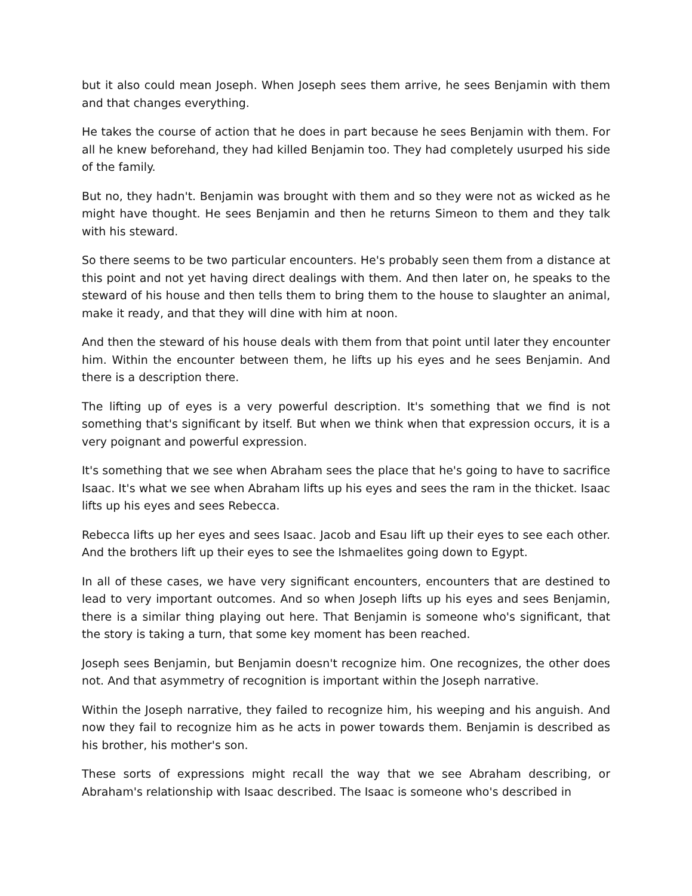but it also could mean Joseph. When Joseph sees them arrive, he sees Benjamin with them and that changes everything.
He takes the course of action that he does in part because he sees Benjamin with them. For all he knew beforehand, they had killed Benjamin too. They had completely usurped his side of the family.
But no, they hadn't. Benjamin was brought with them and so they were not as wicked as he might have thought. He sees Benjamin and then he returns Simeon to them and they talk with his steward.
So there seems to be two particular encounters. He's probably seen them from a distance at this point and not yet having direct dealings with them. And then later on, he speaks to the steward of his house and then tells them to bring them to the house to slaughter an animal, make it ready, and that they will dine with him at noon.
And then the steward of his house deals with them from that point until later they encounter him. Within the encounter between them, he lifts up his eyes and he sees Benjamin. And there is a description there.
The lifting up of eyes is a very powerful description. It's something that we find is not something that's significant by itself. But when we think when that expression occurs, it is a very poignant and powerful expression.
It's something that we see when Abraham sees the place that he's going to have to sacrifice Isaac. It's what we see when Abraham lifts up his eyes and sees the ram in the thicket. Isaac lifts up his eyes and sees Rebecca.
Rebecca lifts up her eyes and sees Isaac. Jacob and Esau lift up their eyes to see each other. And the brothers lift up their eyes to see the Ishmaelites going down to Egypt.
In all of these cases, we have very significant encounters, encounters that are destined to lead to very important outcomes. And so when Joseph lifts up his eyes and sees Benjamin, there is a similar thing playing out here. That Benjamin is someone who's significant, that the story is taking a turn, that some key moment has been reached.
Joseph sees Benjamin, but Benjamin doesn't recognize him. One recognizes, the other does not. And that asymmetry of recognition is important within the Joseph narrative.
Within the Joseph narrative, they failed to recognize him, his weeping and his anguish. And now they fail to recognize him as he acts in power towards them. Benjamin is described as his brother, his mother's son.
These sorts of expressions might recall the way that we see Abraham describing, or Abraham's relationship with Isaac described. The Isaac is someone who's described in